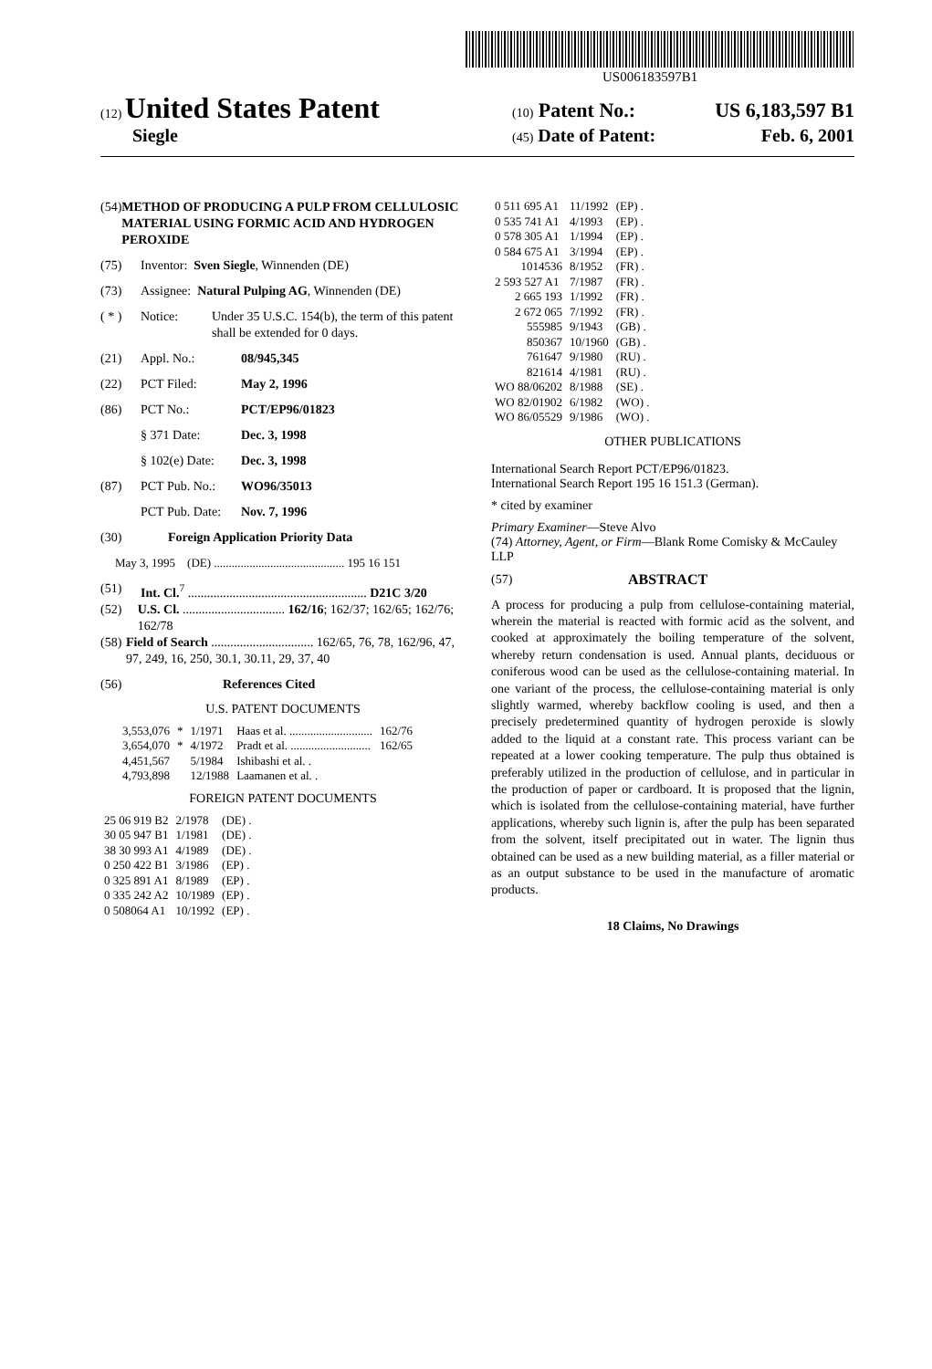US006183597B1
(12) United States Patent
(10) Patent No.: US 6,183,597 B1
Siegle
(45) Date of Patent: Feb. 6, 2001
(54) METHOD OF PRODUCING A PULP FROM CELLULOSIC MATERIAL USING FORMIC ACID AND HYDROGEN PEROXIDE
(75) Inventor: Sven Siegle, Winnenden (DE)
(73) Assignee: Natural Pulping AG, Winnenden (DE)
( * ) Notice: Under 35 U.S.C. 154(b), the term of this patent shall be extended for 0 days.
(21) Appl. No.: 08/945,345
(22) PCT Filed: May 2, 1996
(86) PCT No.: PCT/EP96/01823
§ 371 Date: Dec. 3, 1998
§ 102(e) Date: Dec. 3, 1998
(87) PCT Pub. No.: WO96/35013
PCT Pub. Date: Nov. 7, 1996
(30) Foreign Application Priority Data
May 3, 1995 (DE) ............................................ 195 16 151
(51) Int. Cl.<sup>7</sup> ........................................................ D21C 3/20
(52) U.S. Cl. ................................ 162/16; 162/37; 162/65; 162/76; 162/78
(58) Field of Search ................................ 162/65, 76, 78, 162/96, 47, 97, 249, 16, 250, 30.1, 30.11, 29, 37, 40
(56) References Cited
U.S. PATENT DOCUMENTS
| 3,553,076 | * | 1/1971 | Haas et al. ............................ | 162/76 |
| 3,654,070 | * | 4/1972 | Pradt et al. ........................... | 162/65 |
| 4,451,567 | | 5/1984 | Ishibashi et al. . | |
| 4,793,898 | | 12/1988 | Laamanen et al. . | |
FOREIGN PATENT DOCUMENTS
| 25 06 919 B2 | 2/1978 | (DE) . |
| 30 05 947 B1 | 1/1981 | (DE) . |
| 38 30 993 A1 | 4/1989 | (DE) . |
| 0 250 422 B1 | 3/1986 | (EP) . |
| 0 325 891 A1 | 8/1989 | (EP) . |
| 0 335 242 A2 | 10/1989 | (EP) . |
| 0 508064 A1 | 10/1992 | (EP) . |
| 0 511 695 A1 | 11/1992 | (EP) . |
| 0 535 741 A1 | 4/1993 | (EP) . |
| 0 578 305 A1 | 1/1994 | (EP) . |
| 0 584 675 A1 | 3/1994 | (EP) . |
| 1014536 | 8/1952 | (FR) . |
| 2 593 527 A1 | 7/1987 | (FR) . |
| 2 665 193 | 1/1992 | (FR) . |
| 2 672 065 | 7/1992 | (FR) . |
| 555985 | 9/1943 | (GB) . |
| 850367 | 10/1960 | (GB) . |
| 761647 | 9/1980 | (RU) . |
| 821614 | 4/1981 | (RU) . |
| WO 88/06202 | 8/1988 | (SE) . |
| WO 82/01902 | 6/1982 | (WO) . |
| WO 86/05529 | 9/1986 | (WO) . |
OTHER PUBLICATIONS
International Search Report PCT/EP96/01823.
International Search Report 195 16 151.3 (German).
* cited by examiner
Primary Examiner—Steve Alvo
(74) Attorney, Agent, or Firm—Blank Rome Comisky & McCauley LLP
(57) ABSTRACT
A process for producing a pulp from cellulose-containing material, wherein the material is reacted with formic acid as the solvent, and cooked at approximately the boiling temperature of the solvent, whereby return condensation is used. Annual plants, deciduous or coniferous wood can be used as the cellulose-containing material. In one variant of the process, the cellulose-containing material is only slightly warmed, whereby backflow cooling is used, and then a precisely predetermined quantity of hydrogen peroxide is slowly added to the liquid at a constant rate. This process variant can be repeated at a lower cooking temperature. The pulp thus obtained is preferably utilized in the production of cellulose, and in particular in the production of paper or cardboard. It is proposed that the lignin, which is isolated from the cellulose-containing material, have further applications, whereby such lignin is, after the pulp has been separated from the solvent, itself precipitated out in water. The lignin thus obtained can be used as a new building material, as a filler material or as an output substance to be used in the manufacture of aromatic products.
18 Claims, No Drawings